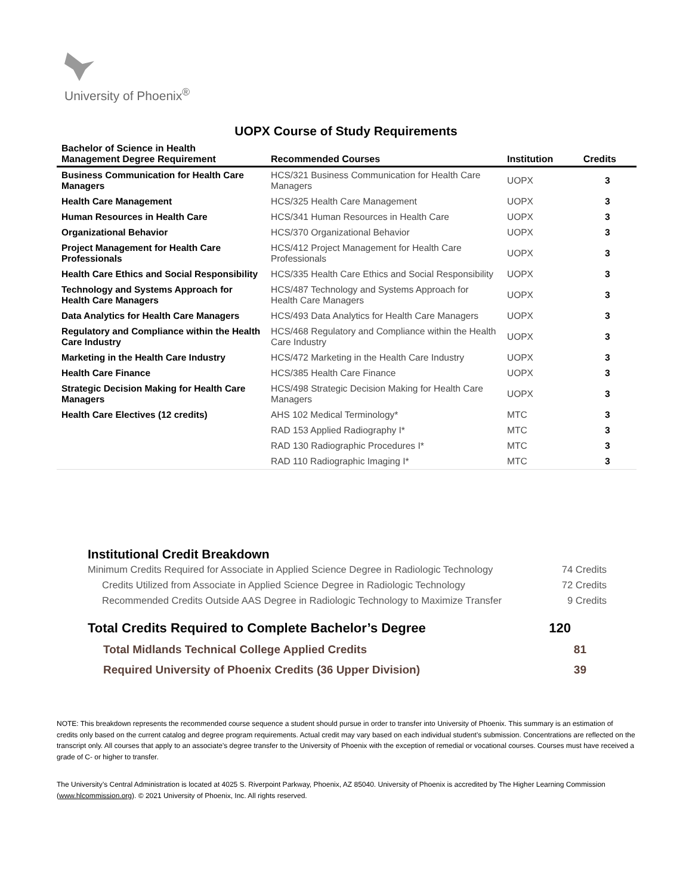University of Phoenix<sup>®</sup>
UOPX Course of Study Requirements
| Bachelor of Science in Health Management Degree Requirement | Recommended Courses | Institution | Credits |
| --- | --- | --- | --- |
| Business Communication for Health Care Managers | HCS/321 Business Communication for Health Care Managers | UOPX | 3 |
| Health Care Management | HCS/325 Health Care Management | UOPX | 3 |
| Human Resources in Health Care | HCS/341 Human Resources in Health Care | UOPX | 3 |
| Organizational Behavior | HCS/370 Organizational Behavior | UOPX | 3 |
| Project Management for Health Care Professionals | HCS/412 Project Management for Health Care Professionals | UOPX | 3 |
| Health Care Ethics and Social Responsibility | HCS/335 Health Care Ethics and Social Responsibility | UOPX | 3 |
| Technology and Systems Approach for Health Care Managers | HCS/487 Technology and Systems Approach for Health Care Managers | UOPX | 3 |
| Data Analytics for Health Care Managers | HCS/493 Data Analytics for Health Care Managers | UOPX | 3 |
| Regulatory and Compliance within the Health Care Industry | HCS/468 Regulatory and Compliance within the Health Care Industry | UOPX | 3 |
| Marketing in the Health Care Industry | HCS/472 Marketing in the Health Care Industry | UOPX | 3 |
| Health Care Finance | HCS/385 Health Care Finance | UOPX | 3 |
| Strategic Decision Making for Health Care Managers | HCS/498 Strategic Decision Making for Health Care Managers | UOPX | 3 |
| Health Care Electives (12 credits) | AHS 102 Medical Terminology* | MTC | 3 |
| | RAD 153 Applied Radiography I* | MTC | 3 |
| | RAD 130 Radiographic Procedures I* | MTC | 3 |
| | RAD 110 Radiographic Imaging I* | MTC | 3 |
Institutional Credit Breakdown
Minimum Credits Required for Associate in Applied Science Degree in Radiologic Technology 74 Credits
Credits Utilized from Associate in Applied Science Degree in Radiologic Technology 72 Credits
Recommended Credits Outside AAS Degree in Radiologic Technology to Maximize Transfer 9 Credits
Total Credits Required to Complete Bachelor’s Degree 120
Total Midlands Technical College Applied Credits 81
Required University of Phoenix Credits (36 Upper Division) 39
NOTE: This breakdown represents the recommended course sequence a student should pursue in order to transfer into University of Phoenix. This summary is an estimation of credits only based on the current catalog and degree program requirements. Actual credit may vary based on each individual student’s submission. Concentrations are reflected on the transcript only. All courses that apply to an associate's degree transfer to the University of Phoenix with the exception of remedial or vocational courses. Courses must have received a grade of C- or higher to transfer.
The University’s Central Administration is located at 4025 S. Riverpoint Parkway, Phoenix, AZ 85040. University of Phoenix is accredited by The Higher Learning Commission (www.hlcommission.org). © 2021 University of Phoenix, Inc. All rights reserved.